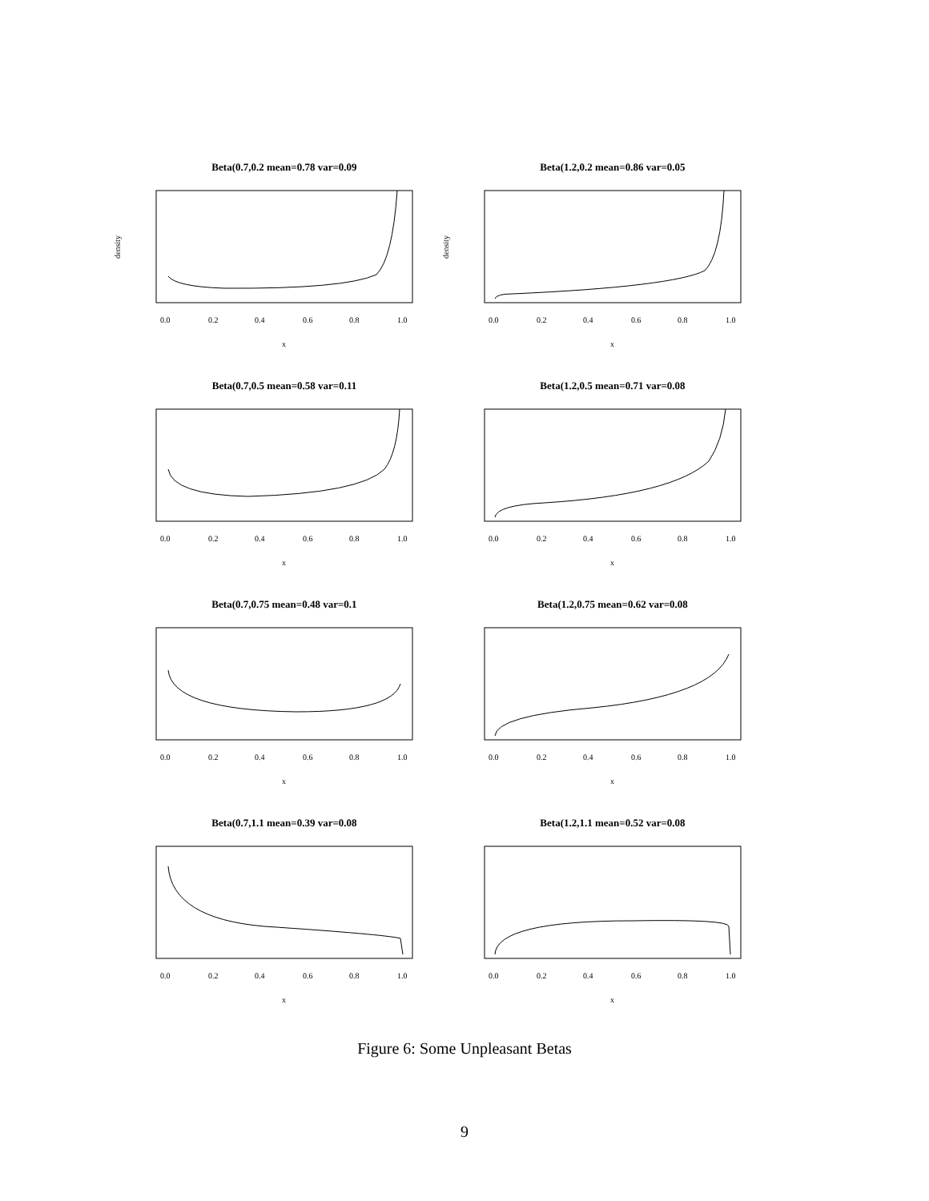Beta(0.7,0.2 mean=0.78 var=0.09
0.0
0.2
0.4
0.6
0.8
1.0
x
density
Beta(1.2,0.2 mean=0.86 var=0.05
0.0
0.2
0.4
0.6
0.8
1.0
x
density
Beta(0.7,0.5 mean=0.58 var=0.11
0.0
0.2
0.4
0.6
0.8
1.0
x
Beta(1.2,0.5 mean=0.71 var=0.08
0.0
0.2
0.4
0.6
0.8
1.0
x
Beta(0.7,0.75 mean=0.48 var=0.1
0.0
0.2
0.4
0.6
0.8
1.0
x
Beta(1.2,0.75 mean=0.62 var=0.08
0.0
0.2
0.4
0.6
0.8
1.0
x
Beta(0.7,1.1 mean=0.39 var=0.08
0.0
0.2
0.4
0.6
0.8
1.0
x
Beta(1.2,1.1 mean=0.52 var=0.08
0.0
0.2
0.4
0.6
0.8
1.0
x
Figure 6: Some Unpleasant Betas
9